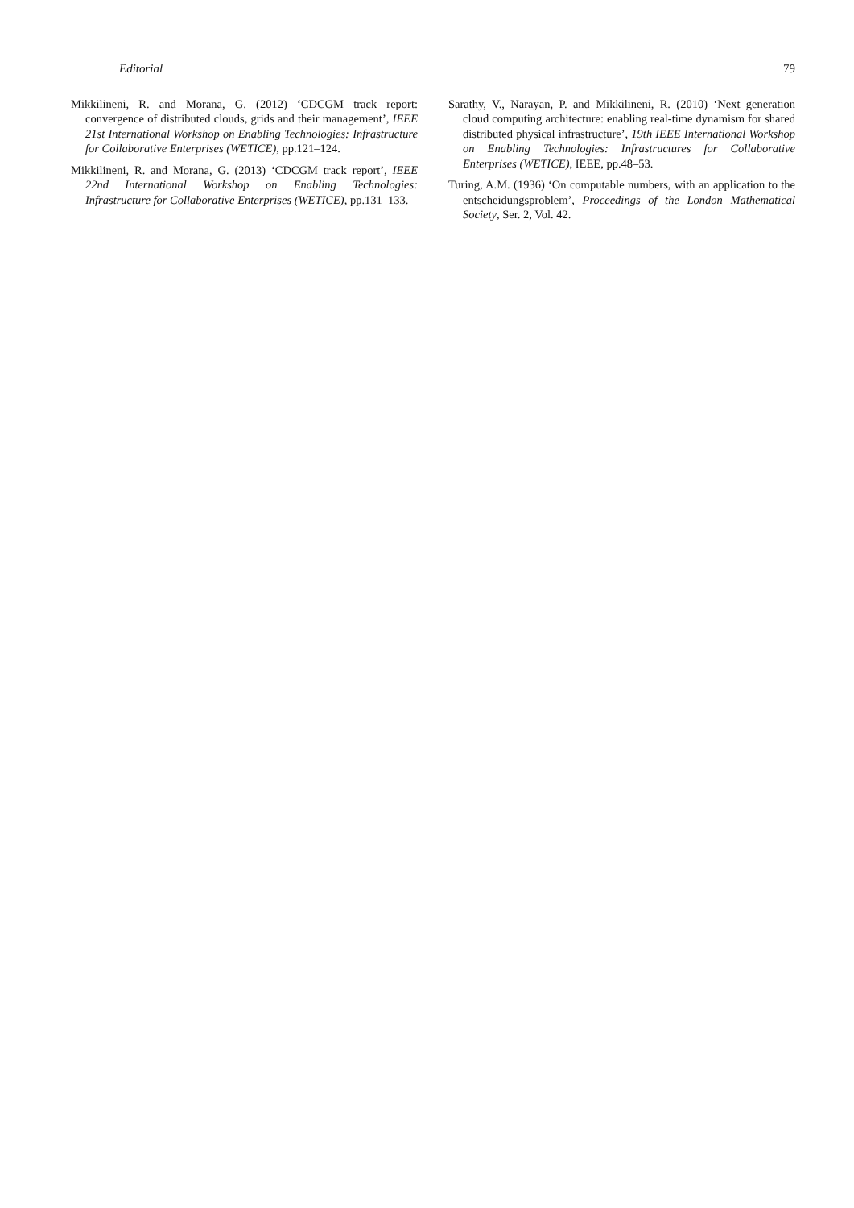Editorial 79
Mikkilineni, R. and Morana, G. (2012) ‘CDCGM track report: convergence of distributed clouds, grids and their management’, IEEE 21st International Workshop on Enabling Technologies: Infrastructure for Collaborative Enterprises (WETICE), pp.121–124.
Mikkilineni, R. and Morana, G. (2013) ‘CDCGM track report’, IEEE 22nd International Workshop on Enabling Technologies: Infrastructure for Collaborative Enterprises (WETICE), pp.131–133.
Sarathy, V., Narayan, P. and Mikkilineni, R. (2010) ‘Next generation cloud computing architecture: enabling real-time dynamism for shared distributed physical infrastructure’, 19th IEEE International Workshop on Enabling Technologies: Infrastructures for Collaborative Enterprises (WETICE), IEEE, pp.48–53.
Turing, A.M. (1936) ‘On computable numbers, with an application to the entscheidungsproblem’, Proceedings of the London Mathematical Society, Ser. 2, Vol. 42.